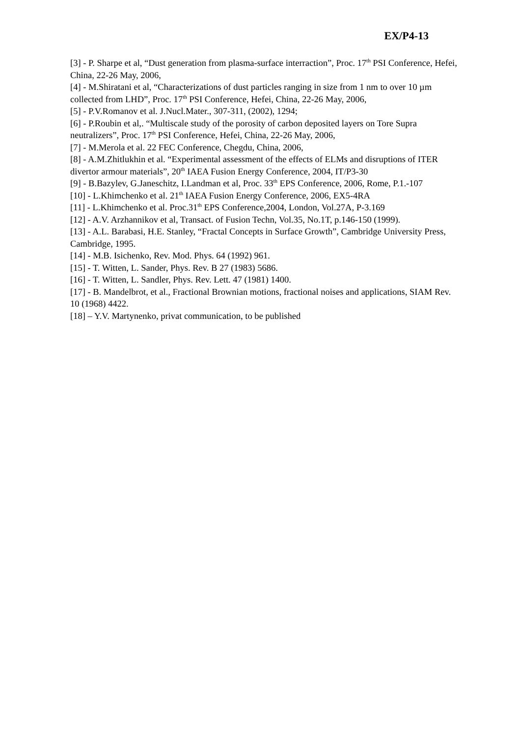EX/P4-13
[3] - P. Sharpe et al, “Dust generation from plasma-surface interraction”, Proc. 17<sup>th</sup> PSI Conference, Hefei, China, 22-26 May, 2006,
[4] - M.Shiratani et al, “Characterizations of dust particles ranging in size from 1 nm to over 10 µm collected from LHD”, Proc. 17<sup>th</sup> PSI Conference, Hefei, China, 22-26 May, 2006,
[5] - P.V.Romanov et al. J.Nucl.Mater., 307-311, (2002), 1294;
[6] - P.Roubin et al,. “Multiscale study of the porosity of carbon deposited layers on Tore Supra neutralizers”, Proc. 17<sup>th</sup> PSI Conference, Hefei, China, 22-26 May, 2006,
[7] - M.Merola et al. 22 FEC Conference, Chegdu, China, 2006,
[8] - A.M.Zhitlukhin et al. “Experimental assessment of the effects of ELMs and disruptions of ITER divertor armour materials”, 20<sup>th</sup> IAEA Fusion Energy Conference, 2004, IT/P3-30
[9] - B.Bazylev, G.Janeschitz, I.Landman et al, Proc. 33<sup>th</sup> EPS Conference, 2006, Rome, P.1.-107
[10] - L.Khimchenko et al. 21<sup>th</sup> IAEA Fusion Energy Conference, 2006, EX5-4RA
[11] - L.Khimchenko et al. Proc.31<sup>th</sup> EPS Conference,2004, London, Vol.27A, P-3.169
[12] - A.V. Arzhannikov et al, Transact. of Fusion Techn, Vol.35, No.1T, p.146-150 (1999).
[13] - A.L. Barabasi, H.E. Stanley, “Fractal Concepts in Surface Growth”, Cambridge University Press, Cambridge, 1995.
[14] - M.B. Isichenko, Rev. Mod. Phys. 64 (1992) 961.
[15] - T. Witten, L. Sander, Phys. Rev. B 27 (1983) 5686.
[16] - T. Witten, L. Sandler, Phys. Rev. Lett. 47 (1981) 1400.
[17] - B. Mandelbrot, et al., Fractional Brownian motions, fractional noises and applications, SIAM Rev. 10 (1968) 4422.
[18] – Y.V. Martynenko, privat communication, to be published